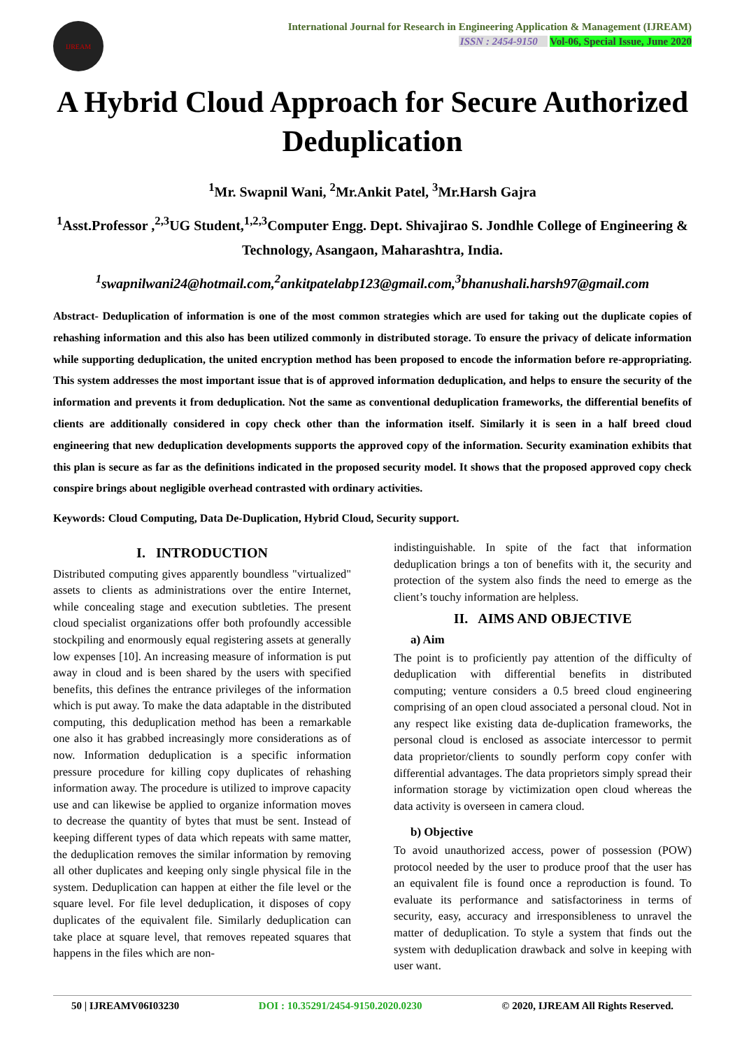IJREAM
International Journal for Research in Engineering Application & Management (IJREAM)
ISSN : 2454-9150 Vol-06, Special Issue, June 2020
A Hybrid Cloud Approach for Secure Authorized Deduplication
<sup>1</sup> Mr. Swapnil Wani, <sup>2</sup>Mr.Ankit Patel, <sup>3</sup>Mr.Harsh Gajra
<sup>1</sup> Asst.Professor ,<sup>2,3</sup>UG Student,<sup>1,2,3</sup>Computer Engg. Dept. Shivajirao S. Jondhle College of Engineering & Technology, Asangaon, Maharashtra, India.
<sup>1</sup> swapnilwani24@hotmail.com,<sup>2</sup>ankitpatelabp123@gmail.com,<sup>3</sup>bhanushali.harsh97@gmail.com
Abstract- Deduplication of information is one of the most common strategies which are used for taking out the duplicate copies of rehashing information and this also has been utilized commonly in distributed storage. To ensure the privacy of delicate information while supporting deduplication, the united encryption method has been proposed to encode the information before re-appropriating. This system addresses the most important issue that is of approved information deduplication, and helps to ensure the security of the information and prevents it from deduplication. Not the same as conventional deduplication frameworks, the differential benefits of clients are additionally considered in copy check other than the information itself. Similarly it is seen in a half breed cloud engineering that new deduplication developments supports the approved copy of the information. Security examination exhibits that this plan is secure as far as the definitions indicated in the proposed security model. It shows that the proposed approved copy check conspire brings about negligible overhead contrasted with ordinary activities.
Keywords: Cloud Computing, Data De-Duplication, Hybrid Cloud, Security support.
I. INTRODUCTION
Distributed computing gives apparently boundless "virtualized" assets to clients as administrations over the entire Internet, while concealing stage and execution subtleties. The present cloud specialist organizations offer both profoundly accessible stockpiling and enormously equal registering assets at generally low expenses [10]. An increasing measure of information is put away in cloud and is been shared by the users with specified benefits, this defines the entrance privileges of the information which is put away. To make the data adaptable in the distributed computing, this deduplication method has been a remarkable one also it has grabbed increasingly more considerations as of now. Information deduplication is a specific information pressure procedure for killing copy duplicates of rehashing information away. The procedure is utilized to improve capacity use and can likewise be applied to organize information moves to decrease the quantity of bytes that must be sent. Instead of keeping different types of data which repeats with same matter, the deduplication removes the similar information by removing all other duplicates and keeping only single physical file in the system. Deduplication can happen at either the file level or the square level. For file level deduplication, it disposes of copy duplicates of the equivalent file. Similarly deduplication can take place at square level, that removes repeated squares that happens in the files which are non-
indistinguishable. In spite of the fact that information deduplication brings a ton of benefits with it, the security and protection of the system also finds the need to emerge as the client’s touchy information are helpless.
II. AIMS AND OBJECTIVE
a) Aim
The point is to proficiently pay attention of the difficulty of deduplication with differential benefits in distributed computing; venture considers a 0.5 breed cloud engineering comprising of an open cloud associated a personal cloud. Not in any respect like existing data de-duplication frameworks, the personal cloud is enclosed as associate intercessor to permit data proprietor/clients to soundly perform copy confer with differential advantages. The data proprietors simply spread their information storage by victimization open cloud whereas the data activity is overseen in camera cloud.
b) Objective
To avoid unauthorized access, power of possession (POW) protocol needed by the user to produce proof that the user has an equivalent file is found once a reproduction is found. To evaluate its performance and satisfactoriness in terms of security, easy, accuracy and irresponsibleness to unravel the matter of deduplication. To style a system that finds out the system with deduplication drawback and solve in keeping with user want.
50 | IJREAMV06I03230 DOI : 10.35291/2454-9150.2020.0230 © 2020, IJREAM All Rights Reserved.